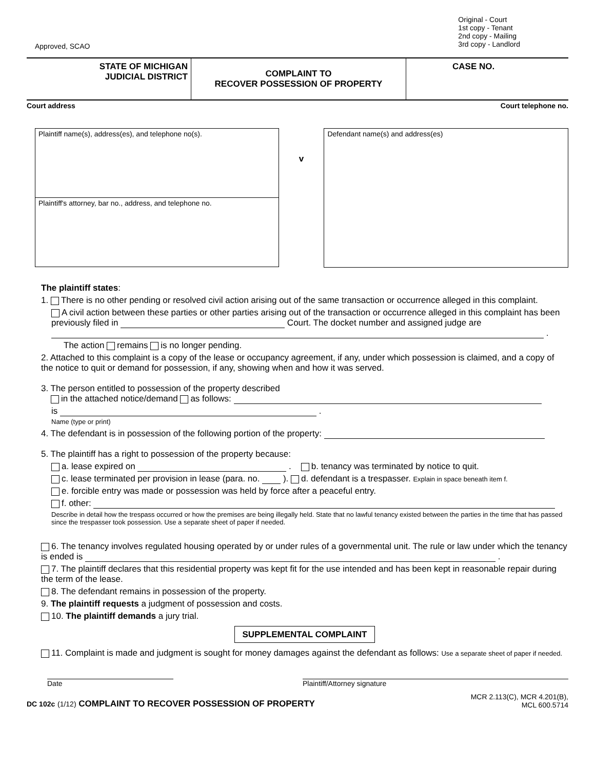Approved, SCAO
Original - Court
1st copy - Tenant
2nd copy - Mailing
3rd copy - Landlord
STATE OF MICHIGAN
JUDICIAL DISTRICT
COMPLAINT TO
RECOVER POSSESSION OF PROPERTY
CASE NO.
Court address Court telephone no.
Plaintiff name(s), address(es), and telephone no(s).
Plaintiff's attorney, bar no., address, and telephone no.
v
Defendant name(s) and address(es)
The plaintiff states:
1. There is no other pending or resolved civil action arising out of the same transaction or occurrence alleged in this complaint.
A civil action between these parties or other parties arising out of the transaction or occurrence alleged in this complaint has been previously filed in Court. The docket number and assigned judge are .
The action remains is no longer pending.
2. Attached to this complaint is a copy of the lease or occupancy agreement, if any, under which possession is claimed, and a copy of the notice to quit or demand for possession, if any, showing when and how it was served.
3. The person entitled to possession of the property described
in the attached notice/demand as follows:
is .
Name (type or print)
4. The defendant is in possession of the following portion of the property:
5. The plaintiff has a right to possession of the property because:
a. lease expired on . b. tenancy was terminated by notice to quit.
c. lease terminated per provision in lease (para. no. ). d. defendant is a trespasser. Explain in space beneath item f.
e. forcible entry was made or possession was held by force after a peaceful entry.
f. other:
Describe in detail how the trespass occurred or how the premises are being illegally held. State that no lawful tenancy existed between the parties in the time that has passed since the trespasser took possession. Use a separate sheet of paper if needed.
6. The tenancy involves regulated housing operated by or under rules of a governmental unit. The rule or law under which the tenancy is ended is .
7. The plaintiff declares that this residential property was kept fit for the use intended and has been kept in reasonable repair during the term of the lease.
8. The defendant remains in possession of the property.
9. The plaintiff requests a judgment of possession and costs.
10. The plaintiff demands a jury trial.
SUPPLEMENTAL COMPLAINT
11. Complaint is made and judgment is sought for money damages against the defendant as follows: Use a separate sheet of paper if needed.
Date Plaintiff/Attorney signature
DC 102c (1/12) COMPLAINT TO RECOVER POSSESSION OF PROPERTY
MCR 2.113(C), MCR 4.201(B),
MCL 600.5714